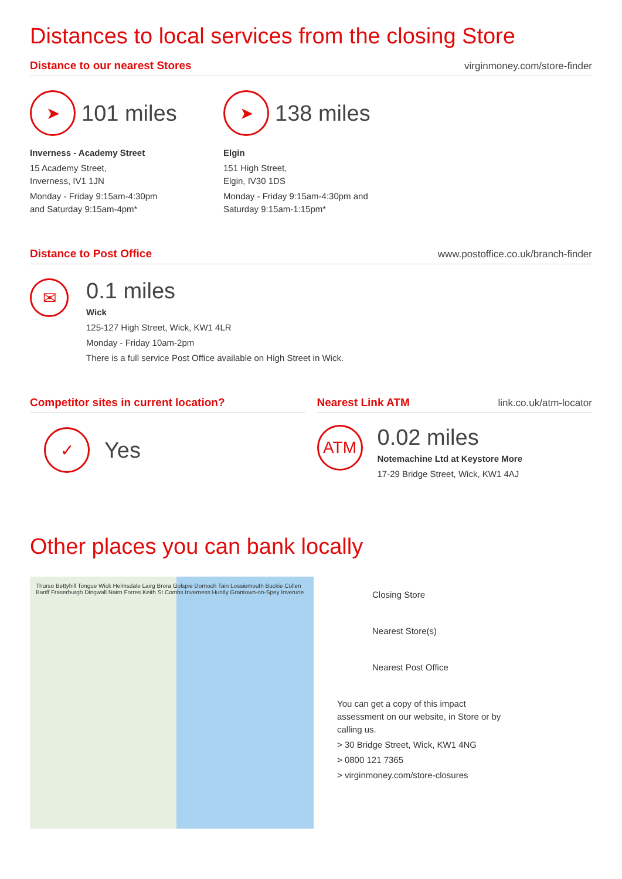Distances to local services from the closing Store
Distance to our nearest Stores virginmoney.com/store-finder
➤
101 miles
Inverness - Academy Street
15 Academy Street,
Inverness, IV1 1JN
Monday - Friday 9:15am-4:30pm
and Saturday 9:15am-4pm*
➤
138 miles
Elgin
151 High Street,
Elgin, IV30 1DS
Monday - Friday 9:15am-4:30pm and
Saturday 9:15am-1:15pm*
Distance to Post Office www.postoffice.co.uk/branch-finder
✉
0.1 miles
Wick
125-127 High Street, Wick, KW1 4LR
Monday - Friday 10am-2pm
There is a full service Post Office available on High Street in Wick.
Competitor sites in current location?
✓
Yes
Nearest Link ATM link.co.uk/atm-locator
ATM
0.02 miles
Notemachine Ltd at Keystore More
17-29 Bridge Street, Wick, KW1 4AJ
Other places you can bank locally
Thurso Bettyhill Tongue Wick Helmsdale Lairg Brora Golspie Dornoch Tain Lossiemouth Buckie Cullen Banff Fraserburgh Dingwall Nairn Forres Keith St Combs Inverness Huntly Grantown-on-Spey Inverurie
Closing Store
Nearest Store(s)
Nearest Post Office
You can get a copy of this impact assessment on our website, in Store or by calling us.
> 30 Bridge Street, Wick, KW1 4NG
> 0800 121 7365
> virginmoney.com/store-closures